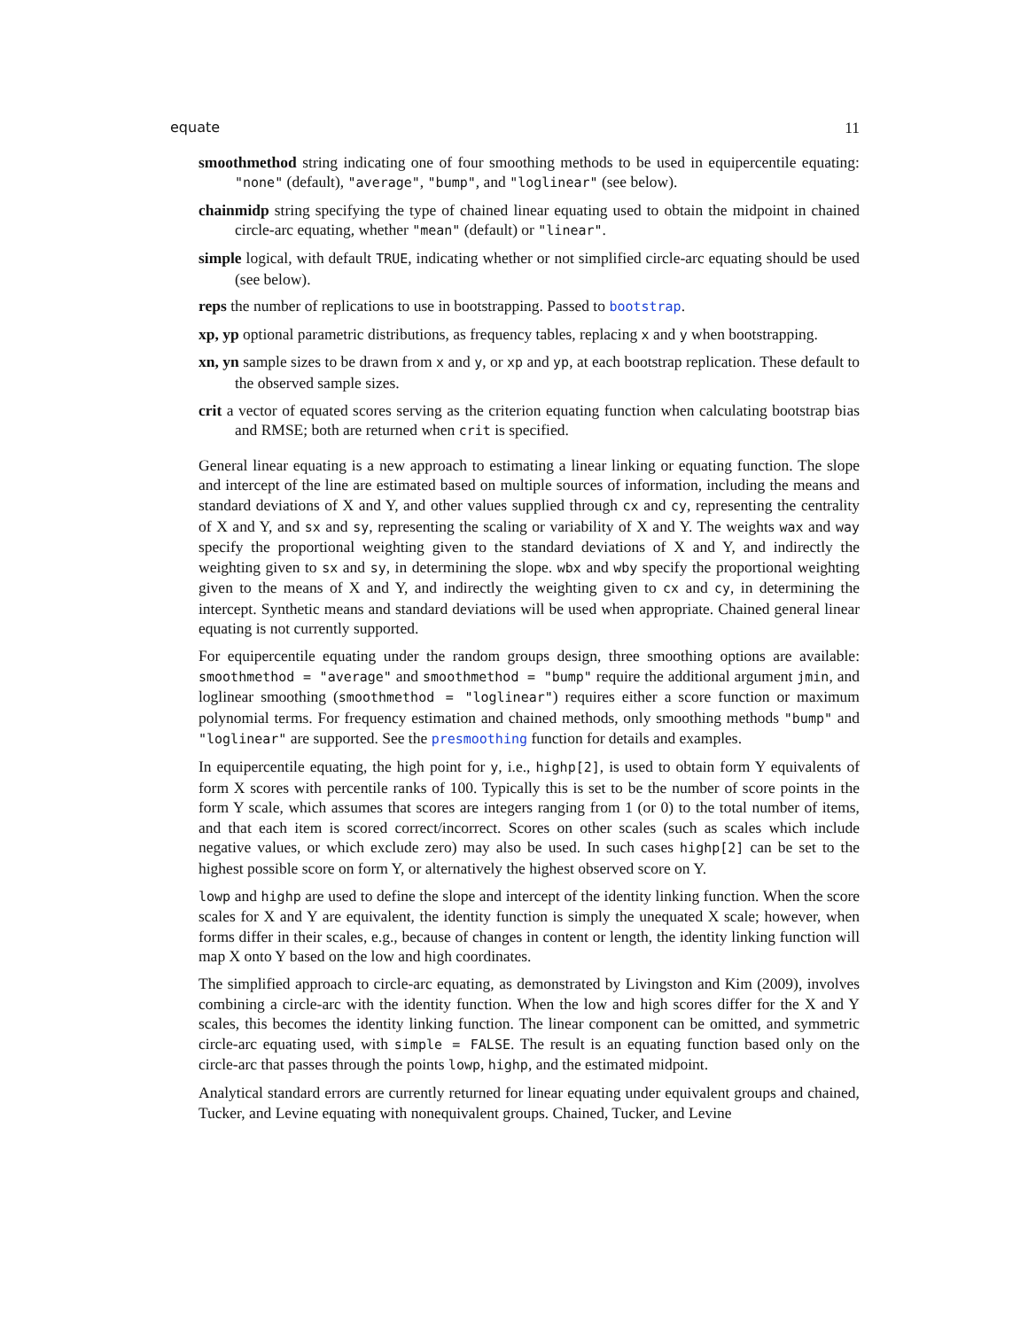equate 11
smoothmethod string indicating one of four smoothing methods to be used in equipercentile equating: "none" (default), "average", "bump", and "loglinear" (see below).
chainmidp string specifying the type of chained linear equating used to obtain the midpoint in chained circle-arc equating, whether "mean" (default) or "linear".
simple logical, with default TRUE, indicating whether or not simplified circle-arc equating should be used (see below).
reps the number of replications to use in bootstrapping. Passed to bootstrap.
xp, yp optional parametric distributions, as frequency tables, replacing x and y when bootstrapping.
xn, yn sample sizes to be drawn from x and y, or xp and yp, at each bootstrap replication. These default to the observed sample sizes.
crit a vector of equated scores serving as the criterion equating function when calculating bootstrap bias and RMSE; both are returned when crit is specified.
General linear equating is a new approach to estimating a linear linking or equating function. The slope and intercept of the line are estimated based on multiple sources of information, including the means and standard deviations of X and Y, and other values supplied through cx and cy, representing the centrality of X and Y, and sx and sy, representing the scaling or variability of X and Y. The weights wax and way specify the proportional weighting given to the standard deviations of X and Y, and indirectly the weighting given to sx and sy, in determining the slope. wbx and wby specify the proportional weighting given to the means of X and Y, and indirectly the weighting given to cx and cy, in determining the intercept. Synthetic means and standard deviations will be used when appropriate. Chained general linear equating is not currently supported.
For equipercentile equating under the random groups design, three smoothing options are available: smoothmethod = "average" and smoothmethod = "bump" require the additional argument jmin, and loglinear smoothing (smoothmethod = "loglinear") requires either a score function or maximum polynomial terms. For frequency estimation and chained methods, only smoothing methods "bump" and "loglinear" are supported. See the presmoothing function for details and examples.
In equipercentile equating, the high point for y, i.e., highp[2], is used to obtain form Y equivalents of form X scores with percentile ranks of 100. Typically this is set to be the number of score points in the form Y scale, which assumes that scores are integers ranging from 1 (or 0) to the total number of items, and that each item is scored correct/incorrect. Scores on other scales (such as scales which include negative values, or which exclude zero) may also be used. In such cases highp[2] can be set to the highest possible score on form Y, or alternatively the highest observed score on Y.
lowp and highp are used to define the slope and intercept of the identity linking function. When the score scales for X and Y are equivalent, the identity function is simply the unequated X scale; however, when forms differ in their scales, e.g., because of changes in content or length, the identity linking function will map X onto Y based on the low and high coordinates.
The simplified approach to circle-arc equating, as demonstrated by Livingston and Kim (2009), involves combining a circle-arc with the identity function. When the low and high scores differ for the X and Y scales, this becomes the identity linking function. The linear component can be omitted, and symmetric circle-arc equating used, with simple = FALSE. The result is an equating function based only on the circle-arc that passes through the points lowp, highp, and the estimated midpoint.
Analytical standard errors are currently returned for linear equating under equivalent groups and chained, Tucker, and Levine equating with nonequivalent groups. Chained, Tucker, and Levine